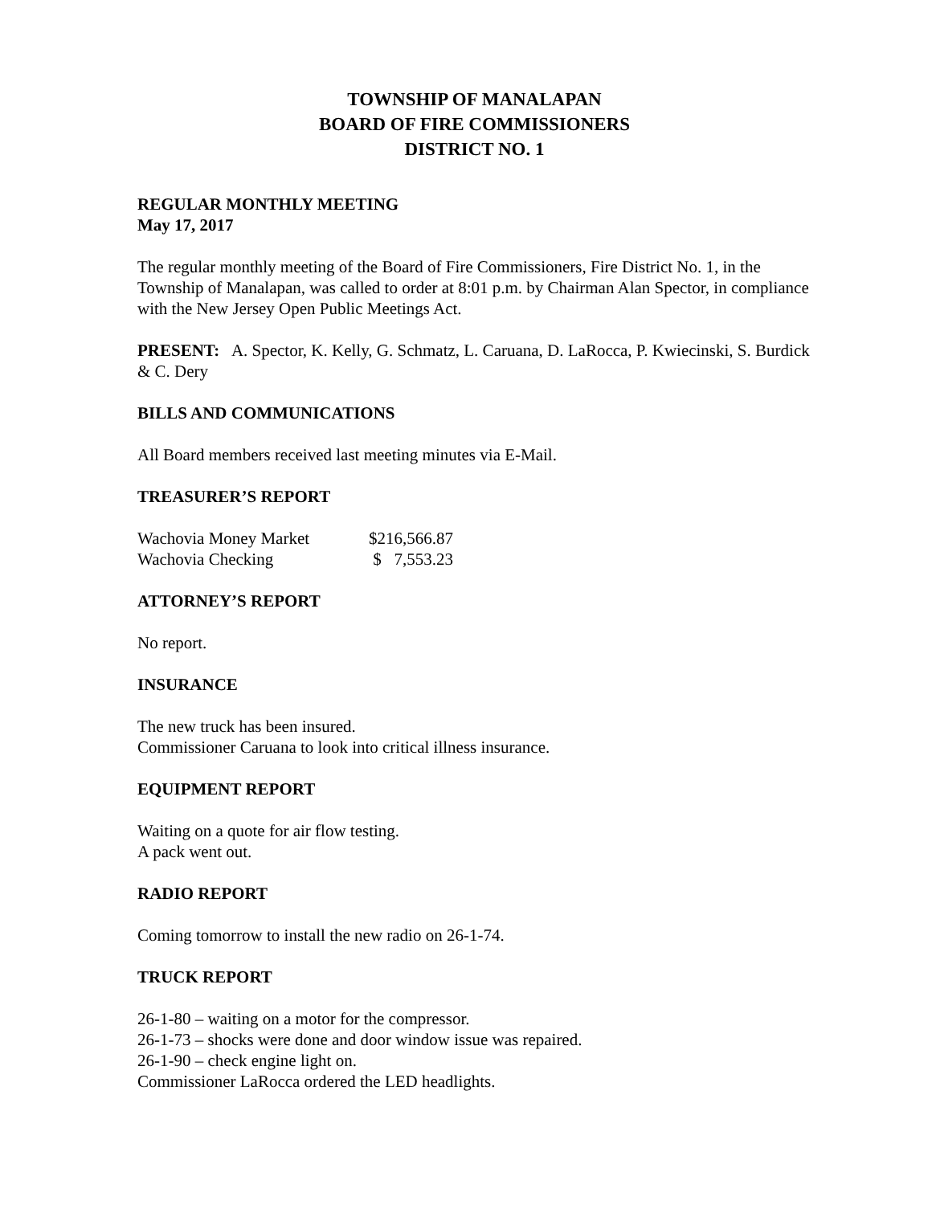TOWNSHIP OF MANALAPAN
BOARD OF FIRE COMMISSIONERS
DISTRICT NO. 1
REGULAR MONTHLY MEETING
May 17, 2017
The regular monthly meeting of the Board of Fire Commissioners, Fire District No. 1, in the Township of Manalapan, was called to order at 8:01 p.m. by Chairman Alan Spector, in compliance with the New Jersey Open Public Meetings Act.
PRESENT: A. Spector, K. Kelly, G. Schmatz, L. Caruana, D. LaRocca, P. Kwiecinski, S. Burdick & C. Dery
BILLS AND COMMUNICATIONS
All Board members received last meeting minutes via E-Mail.
TREASURER’S REPORT
| Wachovia Money Market | $216,566.87 |
| Wachovia Checking | $ 7,553.23 |
ATTORNEY’S REPORT
No report.
INSURANCE
The new truck has been insured.
Commissioner Caruana to look into critical illness insurance.
EQUIPMENT REPORT
Waiting on a quote for air flow testing.
A pack went out.
RADIO REPORT
Coming tomorrow to install the new radio on 26-1-74.
TRUCK REPORT
26-1-80 – waiting on a motor for the compressor.
26-1-73 – shocks were done and door window issue was repaired.
26-1-90 – check engine light on.
Commissioner LaRocca ordered the LED headlights.